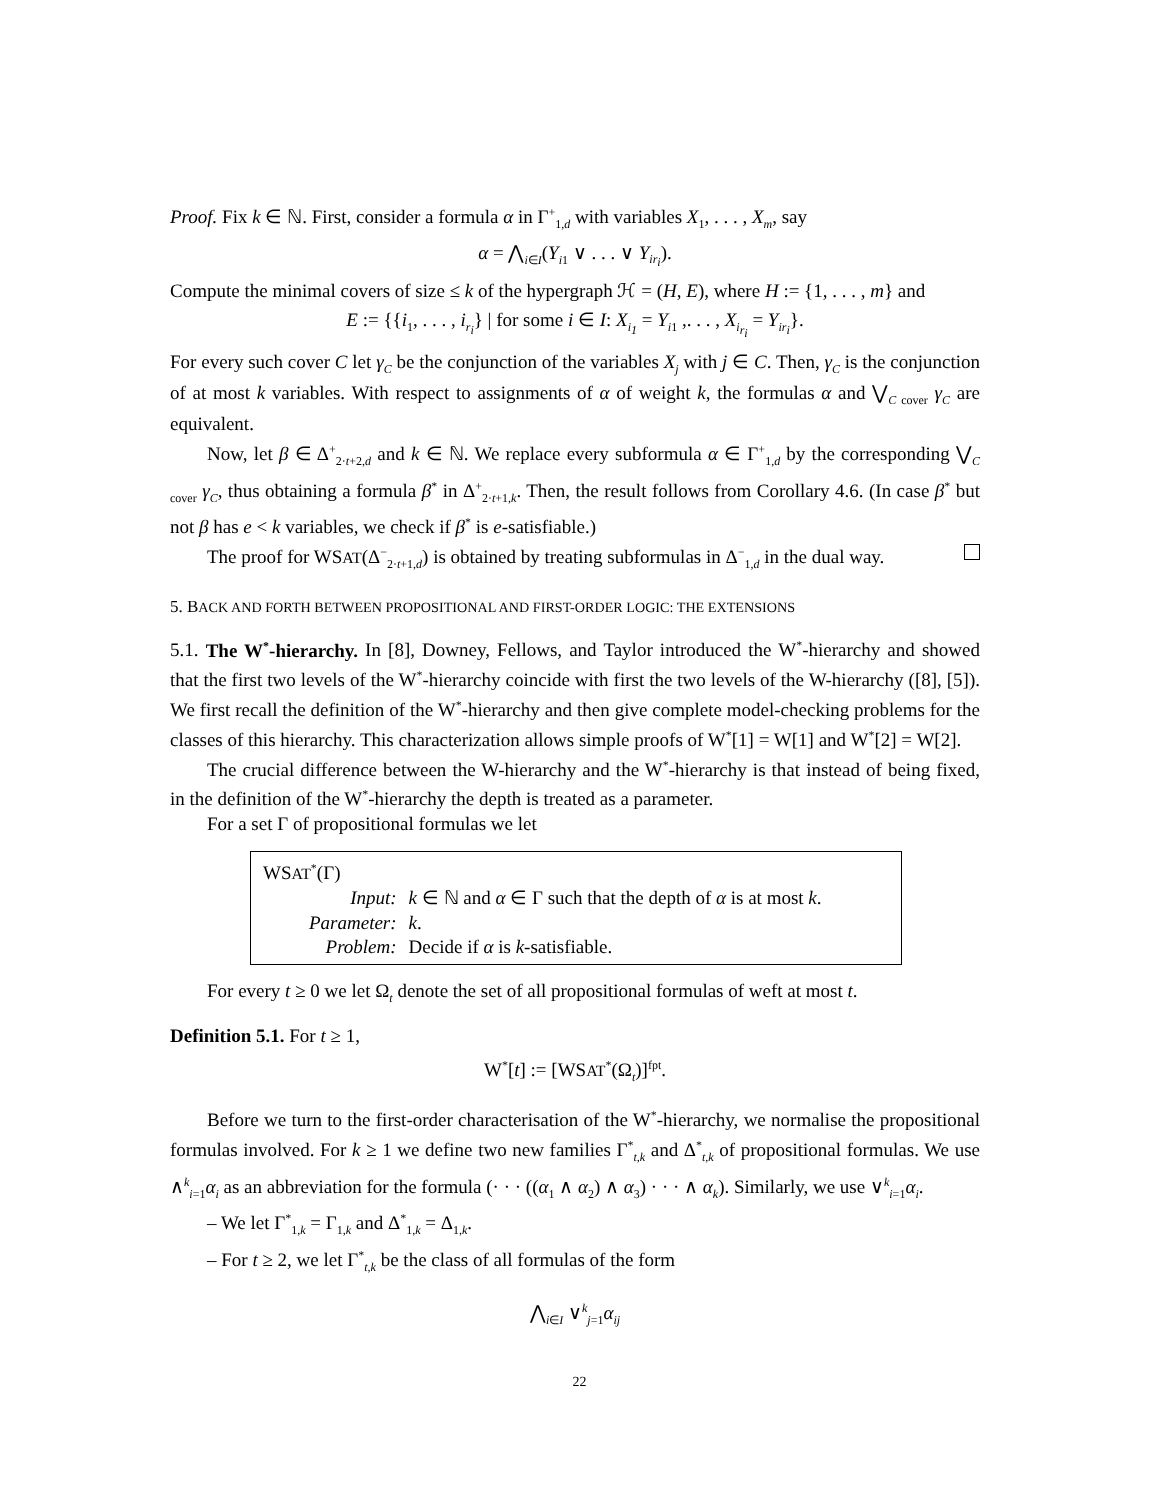Proof. Fix k ∈ ℕ. First, consider a formula α in Γ<sup>+</sup><sub>1,d</sub> with variables X<sub>1</sub>, . . . , X<sub>m</sub>, say
α = ⋀<sub>i∈I</sub>(Y<sub>i1</sub> ∨ . . . ∨ Y<sub>ir<sub>i</sub></sub>).
Compute the minimal covers of size ≤ k of the hypergraph ℋ = (H, E), where H := {1, . . . , m} and
E := {{i<sub>1</sub>, . . . , i<sub>r<sub>i</sub></sub>} | for some i ∈ I: X<sub>i<sub>1</sub></sub> = Y<sub>i1</sub> ,. . . , X<sub>i<sub>r<sub>i</sub></sub></sub> = Y<sub>ir<sub>i</sub></sub>}.
For every such cover C let γ<sub>C</sub> be the conjunction of the variables X<sub>j</sub> with j ∈ C. Then, γ<sub>C</sub> is the conjunction of at most k variables. With respect to assignments of α of weight k, the formulas α and ⋁<sub>C cover</sub> γ<sub>C</sub> are equivalent.
Now, let β ∈ Δ<sup>+</sup><sub>2·t+2,d</sub> and k ∈ ℕ. We replace every subformula α ∈ Γ<sup>+</sup><sub>1,d</sub> by the corresponding ⋁<sub>C cover</sub> γ<sub>C</sub>, thus obtaining a formula β<sup>*</sup> in Δ<sup>+</sup><sub>2·t+1,k</sub>. Then, the result follows from Corollary 4.6. (In case β<sup>*</sup> but not β has e < k variables, we check if β<sup>*</sup> is e-satisfiable.)
The proof for WSAT(Δ<sup>−</sup><sub>2·t+1,d</sub>) is obtained by treating subformulas in Δ<sup>−</sup><sub>1,d</sub> in the dual way.
5. BACK AND FORTH BETWEEN PROPOSITIONAL AND FIRST-ORDER LOGIC: THE EXTENSIONS
5.1. The W<sup>*</sup>-hierarchy. In [8], Downey, Fellows, and Taylor introduced the W<sup>*</sup>-hierarchy and showed that the first two levels of the W<sup>*</sup>-hierarchy coincide with first the two levels of the W-hierarchy ([8], [5]). We first recall the definition of the W<sup>*</sup>-hierarchy and then give complete model-checking problems for the classes of this hierarchy. This characterization allows simple proofs of W<sup>*</sup>[1] = W[1] and W<sup>*</sup>[2] = W[2].
The crucial difference between the W-hierarchy and the W<sup>*</sup>-hierarchy is that instead of being fixed, in the definition of the W<sup>*</sup>-hierarchy the depth is treated as a parameter.
For a set Γ of propositional formulas we let
WSAT<sup>*</sup>(Γ)
| Input: | k ∈ ℕ and α ∈ Γ such that the depth of α is at most k . |
| Parameter: | k . |
| Problem: | Decide if α is k -satisfiable. |
For every t ≥ 0 we let Ω<sub>t</sub> denote the set of all propositional formulas of weft at most t.
Definition 5.1. For t ≥ 1,
W<sup>*</sup>[t] := [WSAT<sup>*</sup>(Ω<sub>t</sub>)]<sup>fpt</sup>.
Before we turn to the first-order characterisation of the W<sup>*</sup>-hierarchy, we normalise the propositional formulas involved. For k ≥ 1 we define two new families Γ<sup>*</sup><sub>t,k</sub> and Δ<sup>*</sup><sub>t,k</sub> of propositional formulas. We use ∧<sup>k</sup><sub>i=1</sub>α<sub>i</sub> as an abbreviation for the formula (· · · ((α<sub>1</sub> ∧ α<sub>2</sub>) ∧ α<sub>3</sub>) · · · ∧ α<sub>k</sub>). Similarly, we use ∨<sup>k</sup><sub>i=1</sub>α<sub>i</sub>.
– We let Γ<sup>*</sup><sub>1,k</sub> = Γ<sub>1,k</sub> and Δ<sup>*</sup><sub>1,k</sub> = Δ<sub>1,k</sub>.
– For t ≥ 2, we let Γ<sup>*</sup><sub>t,k</sub> be the class of all formulas of the form
⋀<sub>i∈I</sub> ∨<sup>k</sup><sub>j=1</sub>α<sub>ij</sub>
22